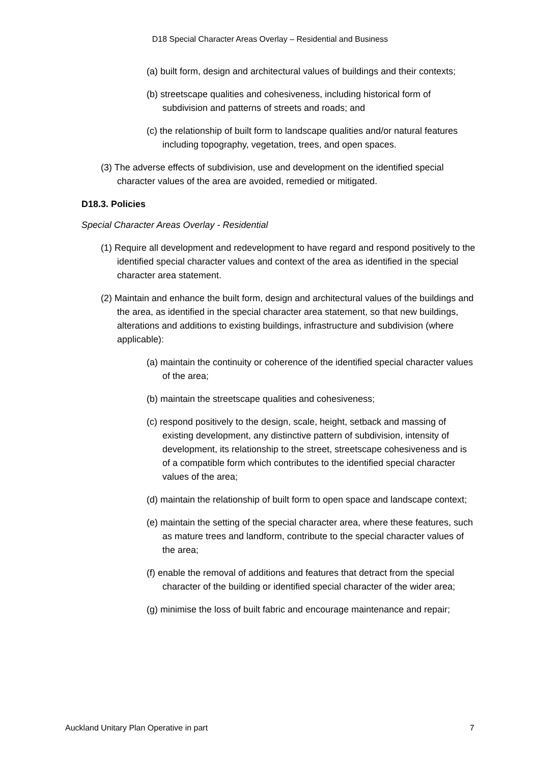D18 Special Character Areas Overlay – Residential and Business
(a) built form, design and architectural values of buildings and their contexts;
(b) streetscape qualities and cohesiveness, including historical form of subdivision and patterns of streets and roads; and
(c) the relationship of built form to landscape qualities and/or natural features including topography, vegetation, trees, and open spaces.
(3) The adverse effects of subdivision, use and development on the identified special character values of the area are avoided, remedied or mitigated.
D18.3. Policies
Special Character Areas Overlay - Residential
(1) Require all development and redevelopment to have regard and respond positively to the identified special character values and context of the area as identified in the special character area statement.
(2) Maintain and enhance the built form, design and architectural values of the buildings and the area, as identified in the special character area statement, so that new buildings, alterations and additions to existing buildings, infrastructure and subdivision (where applicable):
(a) maintain the continuity or coherence of the identified special character values of the area;
(b) maintain the streetscape qualities and cohesiveness;
(c) respond positively to the design, scale, height, setback and massing of existing development, any distinctive pattern of subdivision, intensity of development, its relationship to the street, streetscape cohesiveness and is of a compatible form which contributes to the identified special character values of the area;
(d) maintain the relationship of built form to open space and landscape context;
(e) maintain the setting of the special character area, where these features, such as mature trees and landform, contribute to the special character values of the area;
(f) enable the removal of additions and features that detract from the special character of the building or identified special character of the wider area;
(g) minimise the loss of built fabric and encourage maintenance and repair;
Auckland Unitary Plan Operative in part 7